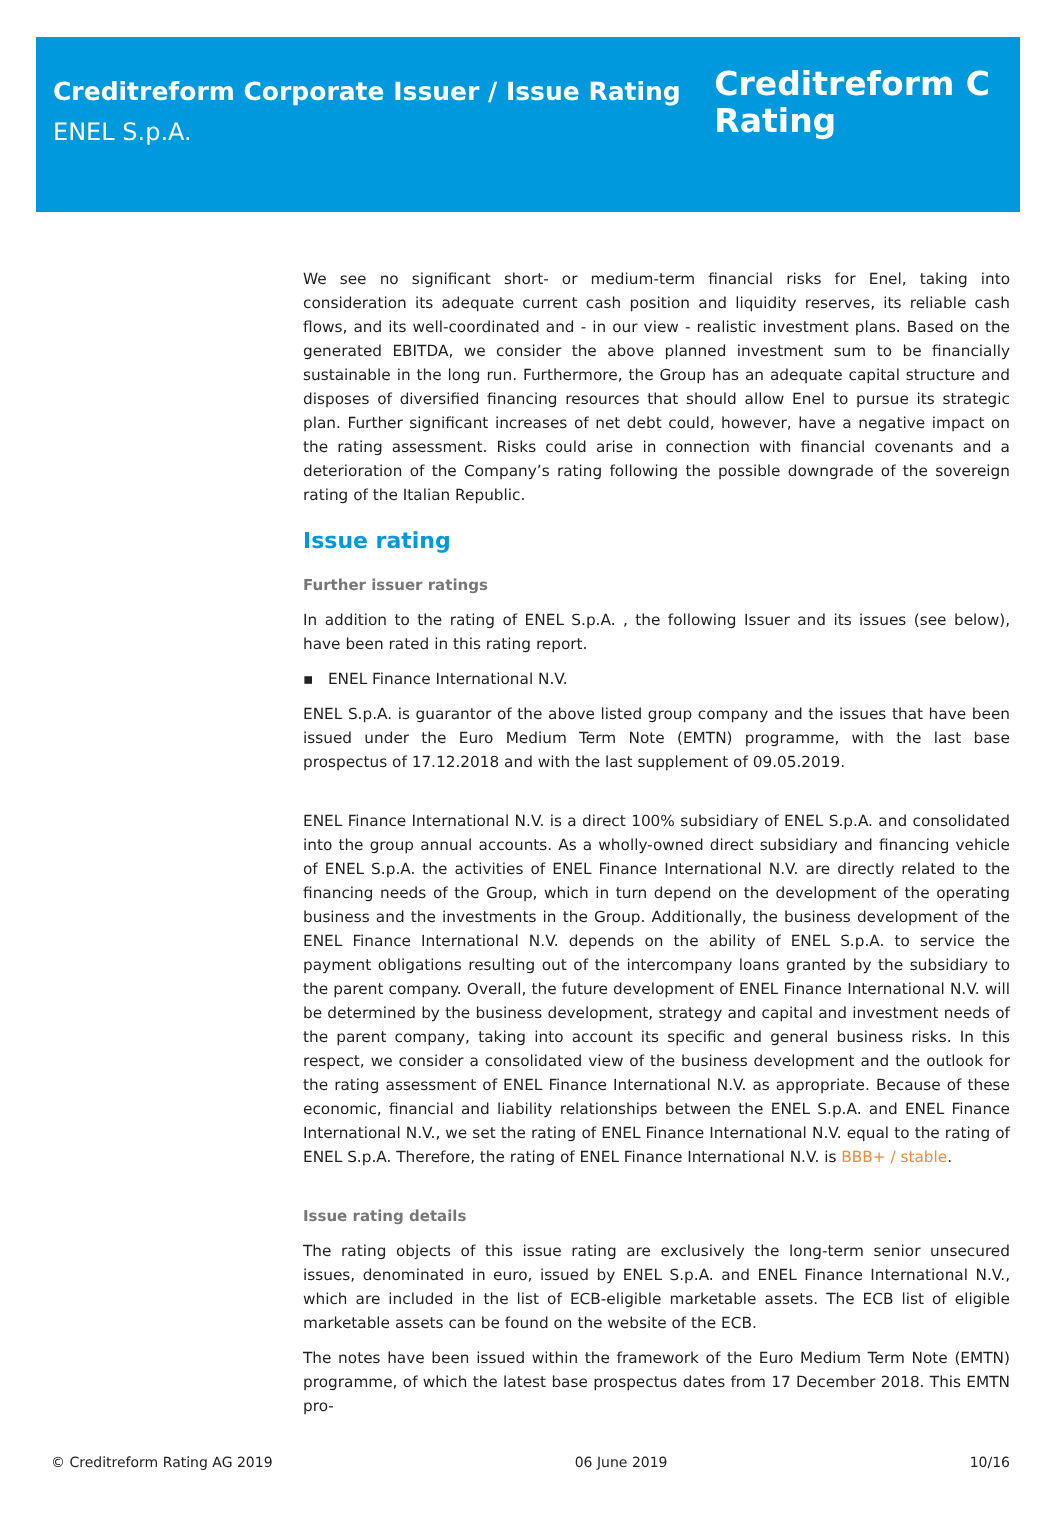Creditreform Corporate Issuer / Issue Rating
ENEL S.p.A.
Creditreform C
Rating
We see no significant short- or medium-term financial risks for Enel, taking into consideration its adequate current cash position and liquidity reserves, its reliable cash flows, and its well-coordinated and - in our view - realistic investment plans. Based on the generated EBITDA, we consider the above planned investment sum to be financially sustainable in the long run. Furthermore, the Group has an adequate capital structure and disposes of diversified financing resources that should allow Enel to pursue its strategic plan. Further significant increases of net debt could, however, have a negative impact on the rating assessment. Risks could arise in connection with financial covenants and a deterioration of the Company’s rating following the possible downgrade of the sovereign rating of the Italian Republic.
Issue rating
Further issuer ratings
In addition to the rating of ENEL S.p.A. , the following Issuer and its issues (see below), have been rated in this rating report.
▪ ENEL Finance International N.V.
ENEL S.p.A. is guarantor of the above listed group company and the issues that have been issued under the Euro Medium Term Note (EMTN) programme, with the last base prospectus of 17.12.2018 and with the last supplement of 09.05.2019.
ENEL Finance International N.V. is a direct 100% subsidiary of ENEL S.p.A. and consolidated into the group annual accounts. As a wholly-owned direct subsidiary and financing vehicle of ENEL S.p.A. the activities of ENEL Finance International N.V. are directly related to the financing needs of the Group, which in turn depend on the development of the operating business and the investments in the Group. Additionally, the business development of the ENEL Finance International N.V. depends on the ability of ENEL S.p.A. to service the payment obligations resulting out of the intercompany loans granted by the subsidiary to the parent company. Overall, the future development of ENEL Finance International N.V. will be determined by the business development, strategy and capital and investment needs of the parent company, taking into account its specific and general business risks. In this respect, we consider a consolidated view of the business development and the outlook for the rating assessment of ENEL Finance International N.V. as appropriate. Because of these economic, financial and liability relationships between the ENEL S.p.A. and ENEL Finance International N.V., we set the rating of ENEL Finance International N.V. equal to the rating of ENEL S.p.A. Therefore, the rating of ENEL Finance International N.V. is BBB+ / stable.
Issue rating details
The rating objects of this issue rating are exclusively the long-term senior unsecured issues, denominated in euro, issued by ENEL S.p.A. and ENEL Finance International N.V., which are included in the list of ECB-eligible marketable assets. The ECB list of eligible marketable assets can be found on the website of the ECB.
The notes have been issued within the framework of the Euro Medium Term Note (EMTN) programme, of which the latest base prospectus dates from 17 December 2018. This EMTN pro-
© Creditreform Rating AG 2019 06 June 2019 10/16